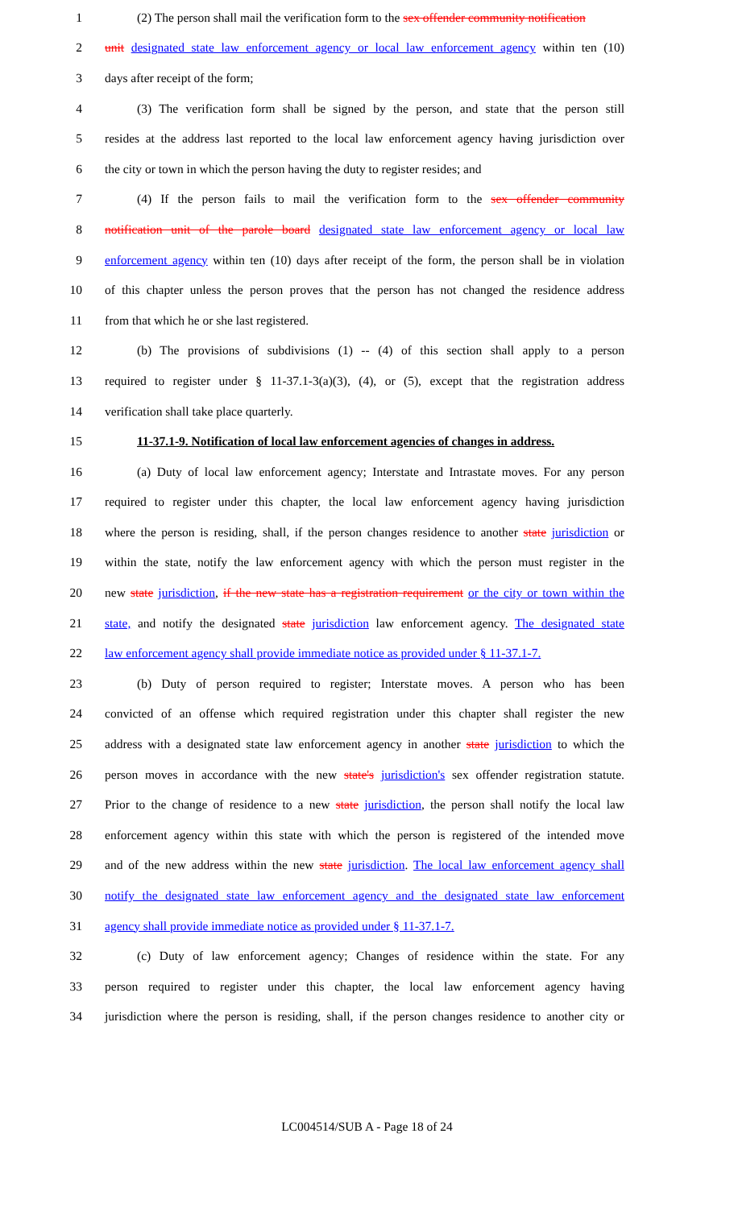1 (2) The person shall mail the verification form to the sex offender community notification
2 unit designated state law enforcement agency or local law enforcement agency within ten (10)
3 days after receipt of the form;
4 (3) The verification form shall be signed by the person, and state that the person still
5 resides at the address last reported to the local law enforcement agency having jurisdiction over
6 the city or town in which the person having the duty to register resides; and
7 (4) If the person fails to mail the verification form to the sex offender community
8 notification unit of the parole board designated state law enforcement agency or local law
9 enforcement agency within ten (10) days after receipt of the form, the person shall be in violation
10 of this chapter unless the person proves that the person has not changed the residence address
11 from that which he or she last registered.
12 (b) The provisions of subdivisions (1) -- (4) of this section shall apply to a person
13 required to register under § 11-37.1-3(a)(3), (4), or (5), except that the registration address
14 verification shall take place quarterly.
15 11-37.1-9. Notification of local law enforcement agencies of changes in address.
16 (a) Duty of local law enforcement agency; Interstate and Intrastate moves. For any person
17 required to register under this chapter, the local law enforcement agency having jurisdiction
18 where the person is residing, shall, if the person changes residence to another state jurisdiction or
19 within the state, notify the law enforcement agency with which the person must register in the
20 new state jurisdiction, if the new state has a registration requirement or the city or town within the
21 state, and notify the designated state jurisdiction law enforcement agency. The designated state
22 law enforcement agency shall provide immediate notice as provided under § 11-37.1-7.
23 (b) Duty of person required to register; Interstate moves. A person who has been
24 convicted of an offense which required registration under this chapter shall register the new
25 address with a designated state law enforcement agency in another state jurisdiction to which the
26 person moves in accordance with the new state's jurisdiction's sex offender registration statute.
27 Prior to the change of residence to a new state jurisdiction, the person shall notify the local law
28 enforcement agency within this state with which the person is registered of the intended move
29 and of the new address within the new state jurisdiction. The local law enforcement agency shall
30 notify the designated state law enforcement agency and the designated state law enforcement
31 agency shall provide immediate notice as provided under § 11-37.1-7.
32 (c) Duty of law enforcement agency; Changes of residence within the state. For any
33 person required to register under this chapter, the local law enforcement agency having
34 jurisdiction where the person is residing, shall, if the person changes residence to another city or
LC004514/SUB A - Page 18 of 24